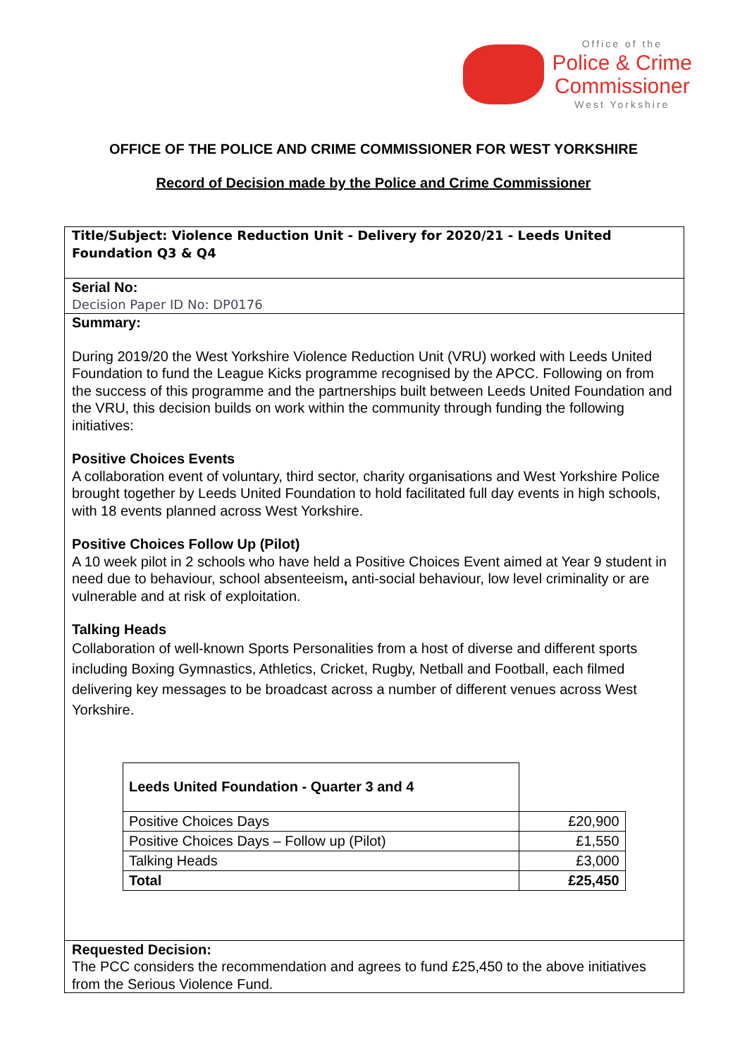Office of the
Police & Crime
Commissioner
West Yorkshire
OFFICE OF THE POLICE AND CRIME COMMISSIONER FOR WEST YORKSHIRE
Record of Decision made by the Police and Crime Commissioner
Title/Subject: Violence Reduction Unit - Delivery for 2020/21 - Leeds United Foundation Q3 & Q4
Serial No:
Decision Paper ID No: DP0176
Summary:
During 2019/20 the West Yorkshire Violence Reduction Unit (VRU) worked with Leeds United Foundation to fund the League Kicks programme recognised by the APCC. Following on from the success of this programme and the partnerships built between Leeds United Foundation and the VRU, this decision builds on work within the community through funding the following initiatives:
Positive Choices Events
A collaboration event of voluntary, third sector, charity organisations and West Yorkshire Police brought together by Leeds United Foundation to hold facilitated full day events in high schools, with 18 events planned across West Yorkshire.
Positive Choices Follow Up (Pilot)
A 10 week pilot in 2 schools who have held a Positive Choices Event aimed at Year 9 student in need due to behaviour, school absenteeism, anti-social behaviour, low level criminality or are vulnerable and at risk of exploitation.
Talking Heads
Collaboration of well-known Sports Personalities from a host of diverse and different sports including Boxing Gymnastics, Athletics, Cricket, Rugby, Netball and Football, each filmed delivering key messages to be broadcast across a number of different venues across West Yorkshire.
| Leeds United Foundation - Quarter 3 and 4 | |
| Positive Choices Days | £20,900 |
| Positive Choices Days – Follow up (Pilot) | £1,550 |
| Talking Heads | £3,000 |
| Total | £25,450 |
Requested Decision:
The PCC considers the recommendation and agrees to fund £25,450 to the above initiatives from the Serious Violence Fund.